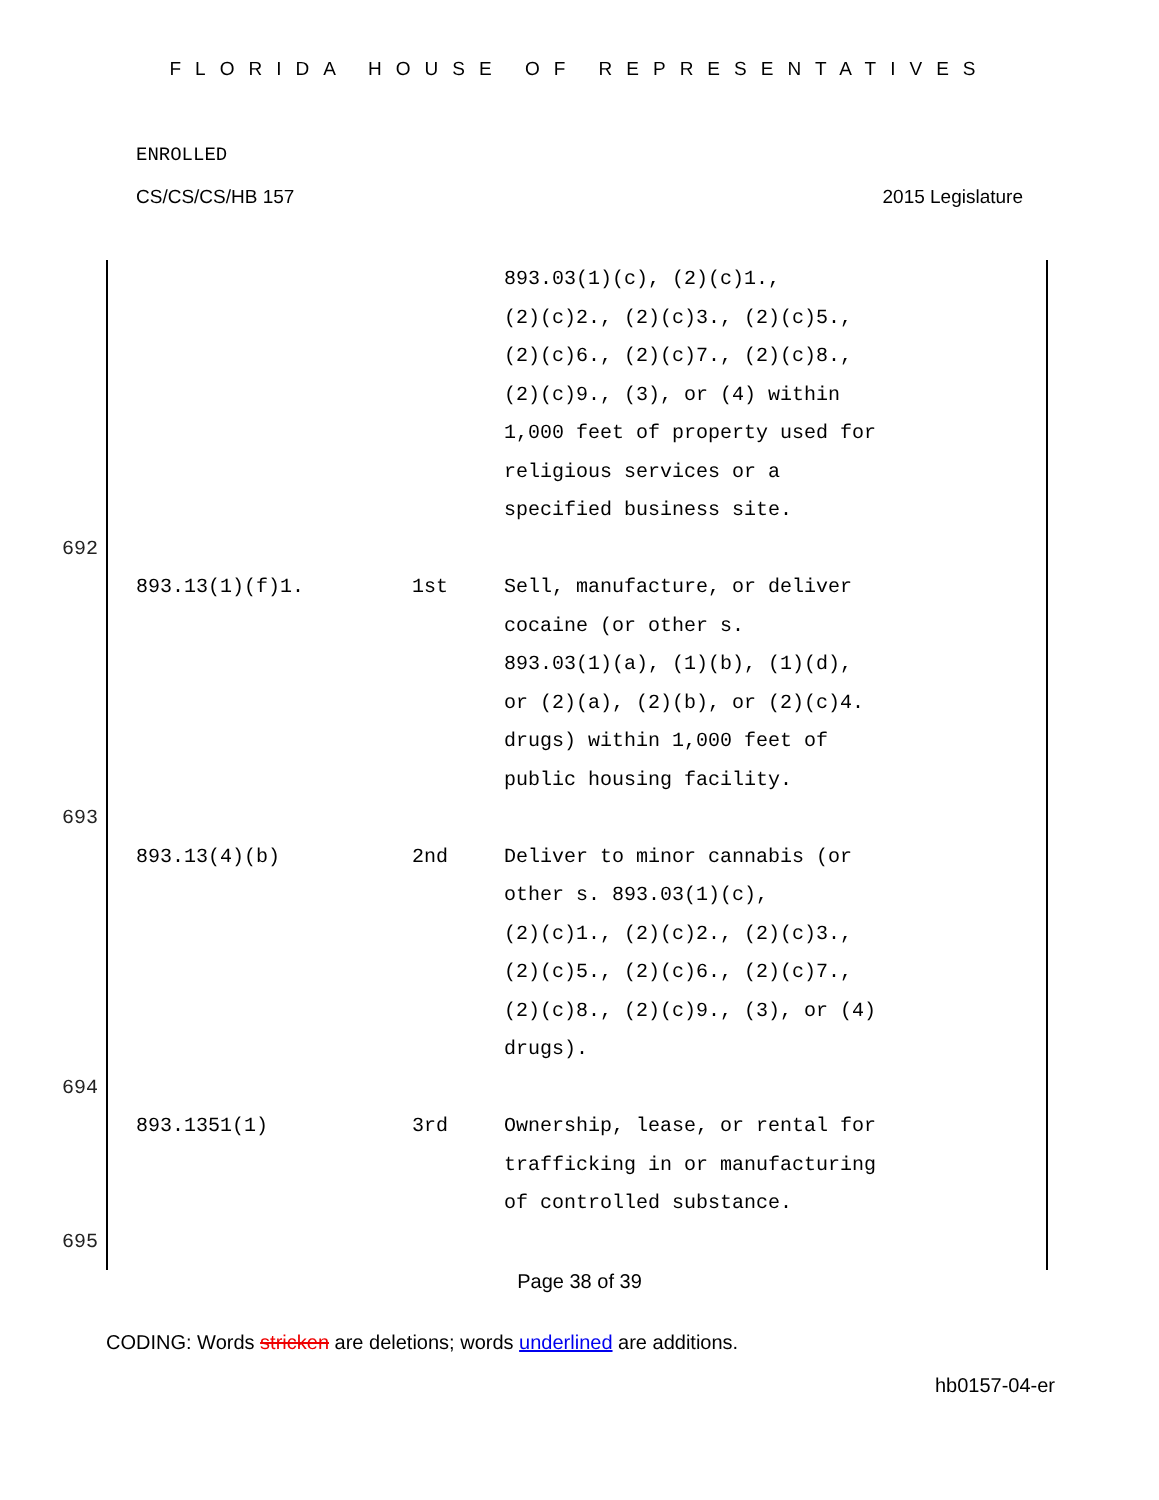FLORIDA HOUSE OF REPRESENTATIVES
ENROLLED
CS/CS/CS/HB 157 2015 Legislature
| | | | 893.03(1)(c), (2)(c)1., (2)(c)2., (2)(c)3., (2)(c)5., (2)(c)6., (2)(c)7., (2)(c)8., (2)(c)9., (3), or (4) within 1,000 feet of property used for religious services or a specified business site. |
| 692 | | | |
| | 893.13(1)(f)1. | 1st | Sell, manufacture, or deliver cocaine (or other s. 893.03(1)(a), (1)(b), (1)(d), or (2)(a), (2)(b), or (2)(c)4. drugs) within 1,000 feet of public housing facility. |
| 693 | | | |
| | 893.13(4)(b) | 2nd | Deliver to minor cannabis (or other s. 893.03(1)(c), (2)(c)1., (2)(c)2., (2)(c)3., (2)(c)5., (2)(c)6., (2)(c)7., (2)(c)8., (2)(c)9., (3), or (4) drugs). |
| 694 | | | |
| | 893.1351(1) | 3rd | Ownership, lease, or rental for trafficking in or manufacturing of controlled substance. |
| 695 | | | |
Page 38 of 39
CODING: Words stricken are deletions; words underlined are additions.
hb0157-04-er